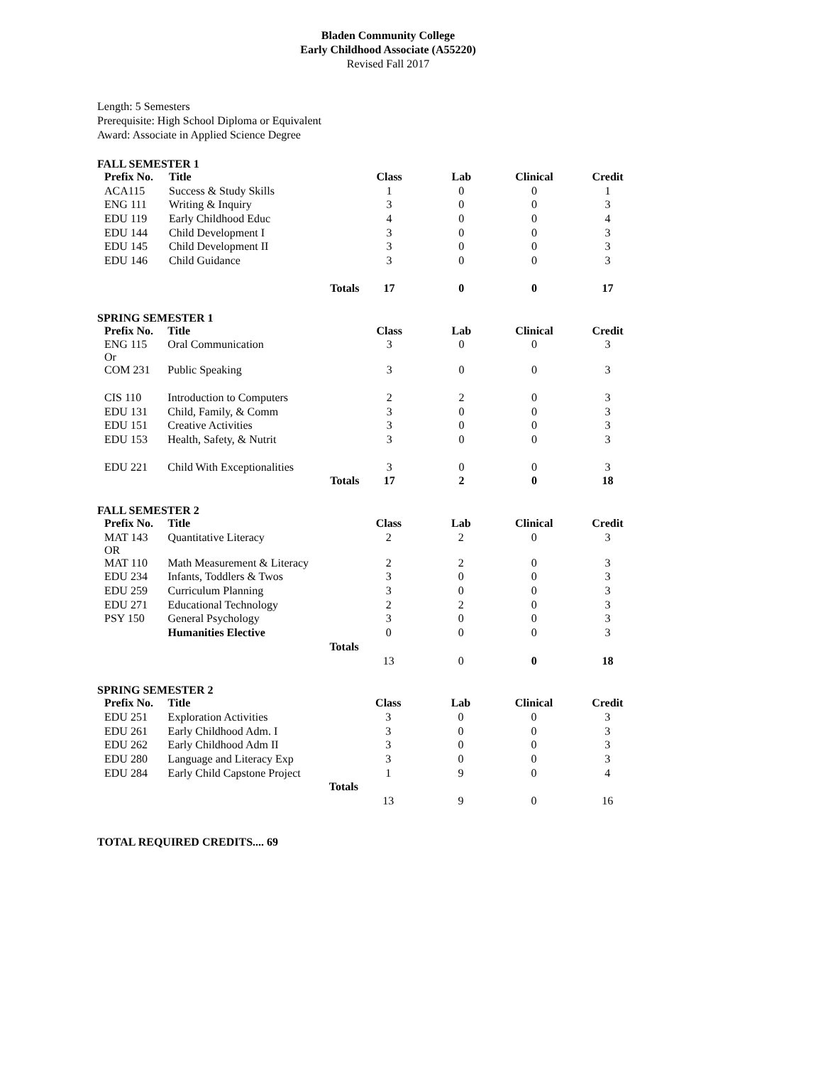Bladen Community College
Early Childhood Associate (A55220)
Revised Fall 2017
Length: 5 Semesters
Prerequisite: High School Diploma or Equivalent
Award: Associate in Applied Science Degree
FALL SEMESTER 1
| Prefix No. | Title | Class | Lab | Clinical | Credit |
| --- | --- | --- | --- | --- | --- |
| ACA115 | Success & Study Skills | 1 | 0 | 0 | 1 |
| ENG 111 | Writing & Inquiry | 3 | 0 | 0 | 3 |
| EDU 119 | Early Childhood Educ | 4 | 0 | 0 | 4 |
| EDU 144 | Child Development I | 3 | 0 | 0 | 3 |
| EDU 145 | Child Development II | 3 | 0 | 0 | 3 |
| EDU 146 | Child Guidance | 3 | 0 | 0 | 3 |
| | Totals | 17 | 0 | 0 | 17 |
SPRING SEMESTER 1
| Prefix No. | Title | Class | Lab | Clinical | Credit |
| --- | --- | --- | --- | --- | --- |
| ENG 115 Or | Oral Communication | 3 | 0 | 0 | 3 |
| COM 231 | Public Speaking | 3 | 0 | 0 | 3 |
| CIS 110 | Introduction to Computers | 2 | 2 | 0 | 3 |
| EDU 131 | Child, Family, & Comm | 3 | 0 | 0 | 3 |
| EDU 151 | Creative Activities | 3 | 0 | 0 | 3 |
| EDU 153 | Health, Safety, & Nutrit | 3 | 0 | 0 | 3 |
| EDU 221 | Child With Exceptionalities | 3 | 0 | 0 | 3 |
| | Totals | 17 | 2 | 0 | 18 |
FALL SEMESTER 2
| Prefix No. | Title | Class | Lab | Clinical | Credit |
| --- | --- | --- | --- | --- | --- |
| MAT 143 OR | Quantitative Literacy | 2 | 2 | 0 | 3 |
| MAT 110 | Math Measurement & Literacy | 2 | 2 | 0 | 3 |
| EDU 234 | Infants, Toddlers & Twos | 3 | 0 | 0 | 3 |
| EDU 259 | Curriculum Planning | 3 | 0 | 0 | 3 |
| EDU 271 | Educational Technology | 2 | 2 | 0 | 3 |
| PSY 150 | General Psychology | 3 | 0 | 0 | 3 |
| | Humanities Elective | 0 | 0 | 0 | 3 |
| | Totals | | | | |
| | | 13 | 0 | 0 | 18 |
SPRING SEMESTER 2
| Prefix No. | Title | Class | Lab | Clinical | Credit |
| --- | --- | --- | --- | --- | --- |
| EDU 251 | Exploration Activities | 3 | 0 | 0 | 3 |
| EDU 261 | Early Childhood Adm. I | 3 | 0 | 0 | 3 |
| EDU 262 | Early Childhood Adm II | 3 | 0 | 0 | 3 |
| EDU 280 | Language and Literacy Exp | 3 | 0 | 0 | 3 |
| EDU 284 | Early Child Capstone Project | 1 | 9 | 0 | 4 |
| | Totals | | | | |
| | | 13 | 9 | 0 | 16 |
TOTAL REQUIRED CREDITS.... 69